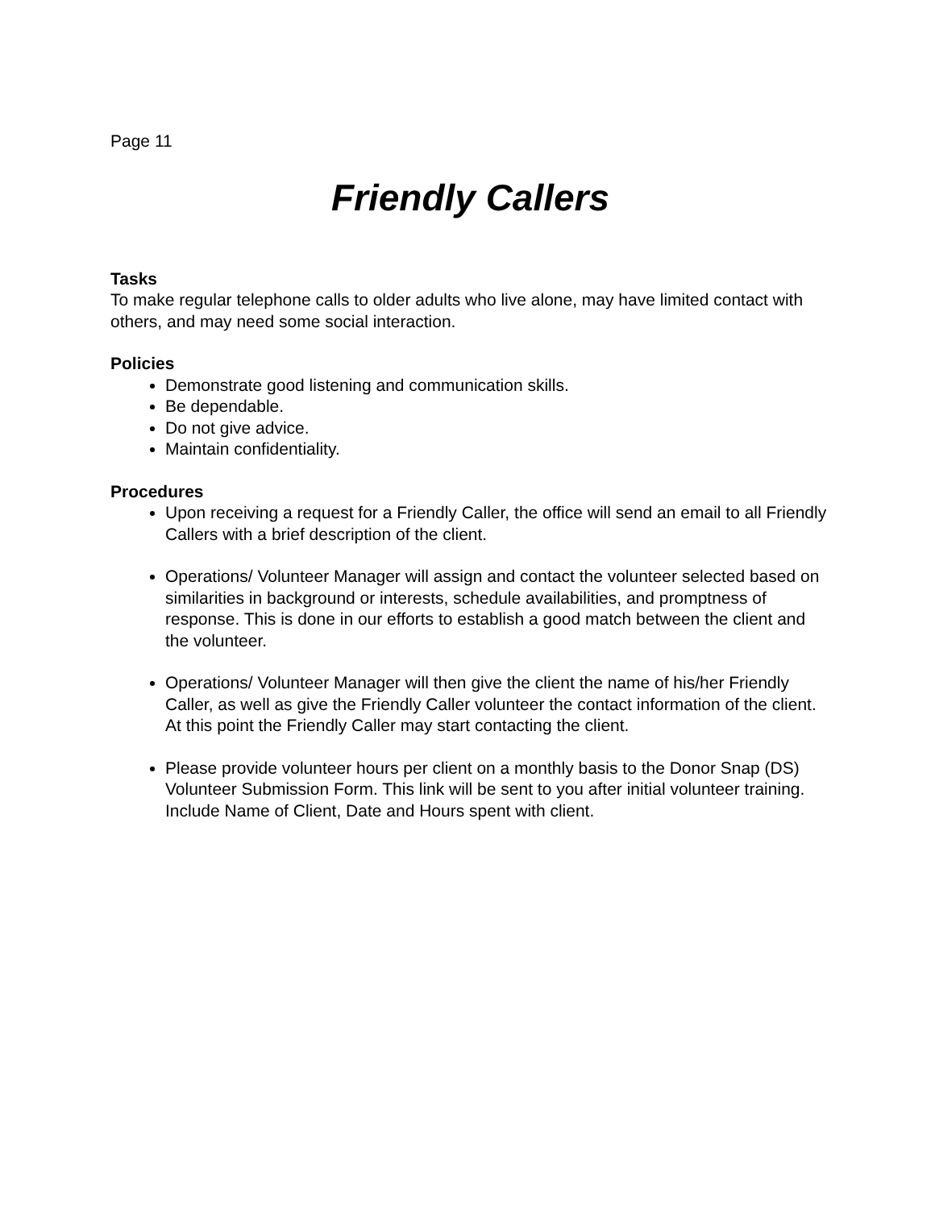Page 11
Friendly Callers
Tasks
To make regular telephone calls to older adults who live alone, may have limited contact with others, and may need some social interaction.
Policies
Demonstrate good listening and communication skills.
Be dependable.
Do not give advice.
Maintain confidentiality.
Procedures
Upon receiving a request for a Friendly Caller, the office will send an email to all Friendly Callers with a brief description of the client.
Operations/ Volunteer Manager will assign and contact the volunteer selected based on similarities in background or interests, schedule availabilities, and promptness of response. This is done in our efforts to establish a good match between the client and the volunteer.
Operations/ Volunteer Manager will then give the client the name of his/her Friendly Caller, as well as give the Friendly Caller volunteer the contact information of the client. At this point the Friendly Caller may start contacting the client.
Please provide volunteer hours per client on a monthly basis to the Donor Snap (DS) Volunteer Submission Form. This link will be sent to you after initial volunteer training. Include Name of Client, Date and Hours spent with client.